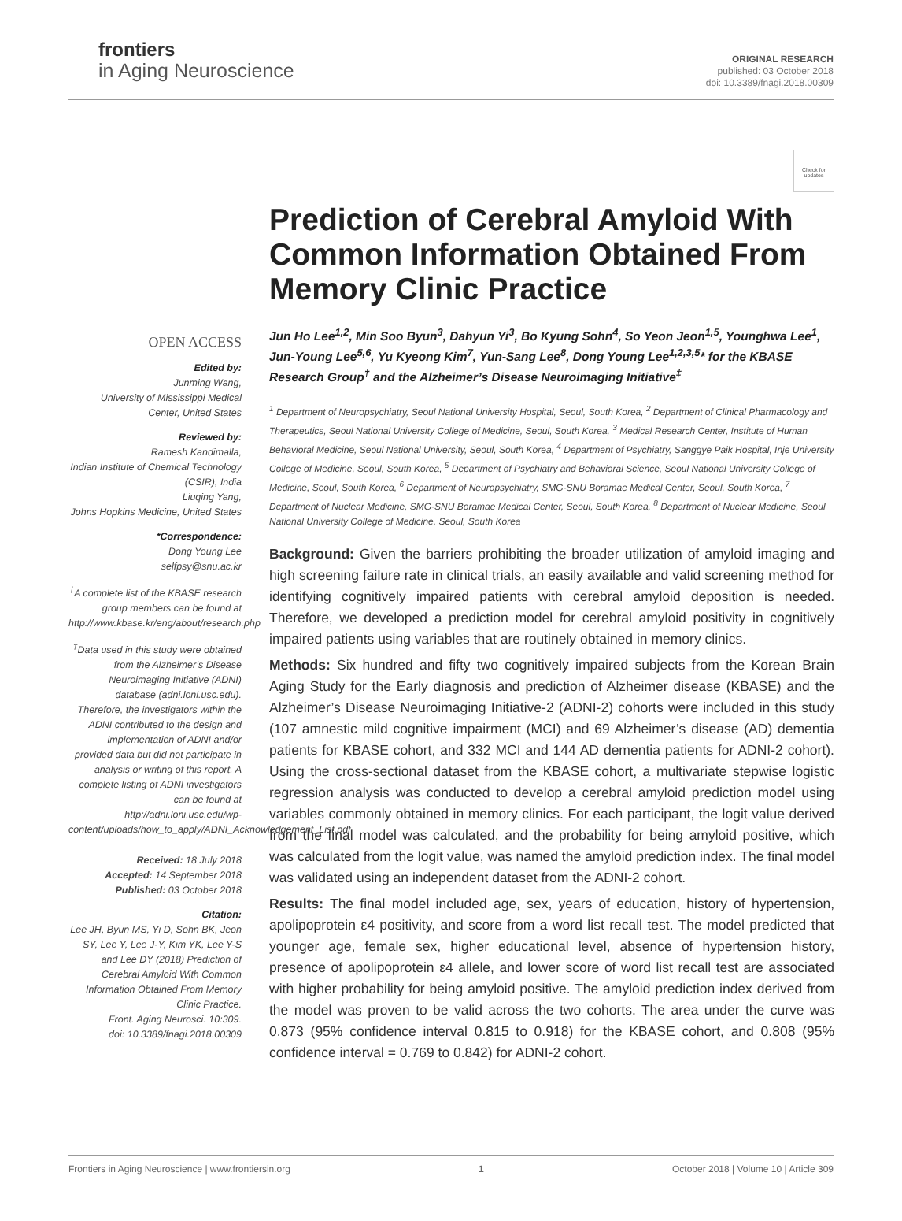frontiers
in Aging Neuroscience
ORIGINAL RESEARCH
published: 03 October 2018
doi: 10.3389/fnagi.2018.00309
Check for updates
OPEN ACCESS
Edited by:
Junming Wang,
University of Mississippi Medical Center, United States
Reviewed by:
Ramesh Kandimalla,
Indian Institute of Chemical Technology (CSIR), India
Liuqing Yang,
Johns Hopkins Medicine, United States
*Correspondence:
Dong Young Lee
selfpsy@snu.ac.kr
<sup>†</sup> A complete list of the KBASE research group members can be found at http://www.kbase.kr/eng/about/research.php
<sup>‡</sup> Data used in this study were obtained from the Alzheimer’s Disease Neuroimaging Initiative (ADNI) database (adni.loni.usc.edu). Therefore, the investigators within the ADNI contributed to the design and implementation of ADNI and/or provided data but did not participate in analysis or writing of this report. A complete listing of ADNI investigators can be found at http://adni.loni.usc.edu/wp-content/uploads/how_to_apply/ADNI_Acknowledgement_List.pdf
Received: 18 July 2018
Accepted: 14 September 2018
Published: 03 October 2018
Citation:
Lee JH, Byun MS, Yi D, Sohn BK, Jeon SY, Lee Y, Lee J-Y, Kim YK, Lee Y-S and Lee DY (2018) Prediction of Cerebral Amyloid With Common Information Obtained From Memory Clinic Practice.
Front. Aging Neurosci. 10:309.
doi: 10.3389/fnagi.2018.00309
Prediction of Cerebral Amyloid With Common Information Obtained From Memory Clinic Practice
Jun Ho Lee<sup>1,2</sup>, Min Soo Byun<sup>3</sup>, Dahyun Yi<sup>3</sup>, Bo Kyung Sohn<sup>4</sup>, So Yeon Jeon<sup>1,5</sup>, Younghwa Lee<sup>1</sup>, Jun-Young Lee<sup>5,6</sup>, Yu Kyeong Kim<sup>7</sup>, Yun-Sang Lee<sup>8</sup>, Dong Young Lee<sup>1,2,3,5</sup>* for the KBASE Research Group<sup>†</sup> and the Alzheimer’s Disease Neuroimaging Initiative<sup>‡</sup>
<sup>1</sup> Department of Neuropsychiatry, Seoul National University Hospital, Seoul, South Korea, <sup>2</sup> Department of Clinical Pharmacology and Therapeutics, Seoul National University College of Medicine, Seoul, South Korea, <sup>3</sup> Medical Research Center, Institute of Human Behavioral Medicine, Seoul National University, Seoul, South Korea, <sup>4</sup> Department of Psychiatry, Sanggye Paik Hospital, Inje University College of Medicine, Seoul, South Korea, <sup>5</sup> Department of Psychiatry and Behavioral Science, Seoul National University College of Medicine, Seoul, South Korea, <sup>6</sup> Department of Neuropsychiatry, SMG-SNU Boramae Medical Center, Seoul, South Korea, <sup>7</sup> Department of Nuclear Medicine, SMG-SNU Boramae Medical Center, Seoul, South Korea, <sup>8</sup> Department of Nuclear Medicine, Seoul National University College of Medicine, Seoul, South Korea
Background: Given the barriers prohibiting the broader utilization of amyloid imaging and high screening failure rate in clinical trials, an easily available and valid screening method for identifying cognitively impaired patients with cerebral amyloid deposition is needed. Therefore, we developed a prediction model for cerebral amyloid positivity in cognitively impaired patients using variables that are routinely obtained in memory clinics.
Methods: Six hundred and fifty two cognitively impaired subjects from the Korean Brain Aging Study for the Early diagnosis and prediction of Alzheimer disease (KBASE) and the Alzheimer’s Disease Neuroimaging Initiative-2 (ADNI-2) cohorts were included in this study (107 amnestic mild cognitive impairment (MCI) and 69 Alzheimer’s disease (AD) dementia patients for KBASE cohort, and 332 MCI and 144 AD dementia patients for ADNI-2 cohort). Using the cross-sectional dataset from the KBASE cohort, a multivariate stepwise logistic regression analysis was conducted to develop a cerebral amyloid prediction model using variables commonly obtained in memory clinics. For each participant, the logit value derived from the final model was calculated, and the probability for being amyloid positive, which was calculated from the logit value, was named the amyloid prediction index. The final model was validated using an independent dataset from the ADNI-2 cohort.
Results: The final model included age, sex, years of education, history of hypertension, apolipoprotein ε4 positivity, and score from a word list recall test. The model predicted that younger age, female sex, higher educational level, absence of hypertension history, presence of apolipoprotein ε4 allele, and lower score of word list recall test are associated with higher probability for being amyloid positive. The amyloid prediction index derived from the model was proven to be valid across the two cohorts. The area under the curve was 0.873 (95% confidence interval 0.815 to 0.918) for the KBASE cohort, and 0.808 (95% confidence interval = 0.769 to 0.842) for ADNI-2 cohort.
Frontiers in Aging Neuroscience | www.frontiersin.org 1 October 2018 | Volume 10 | Article 309